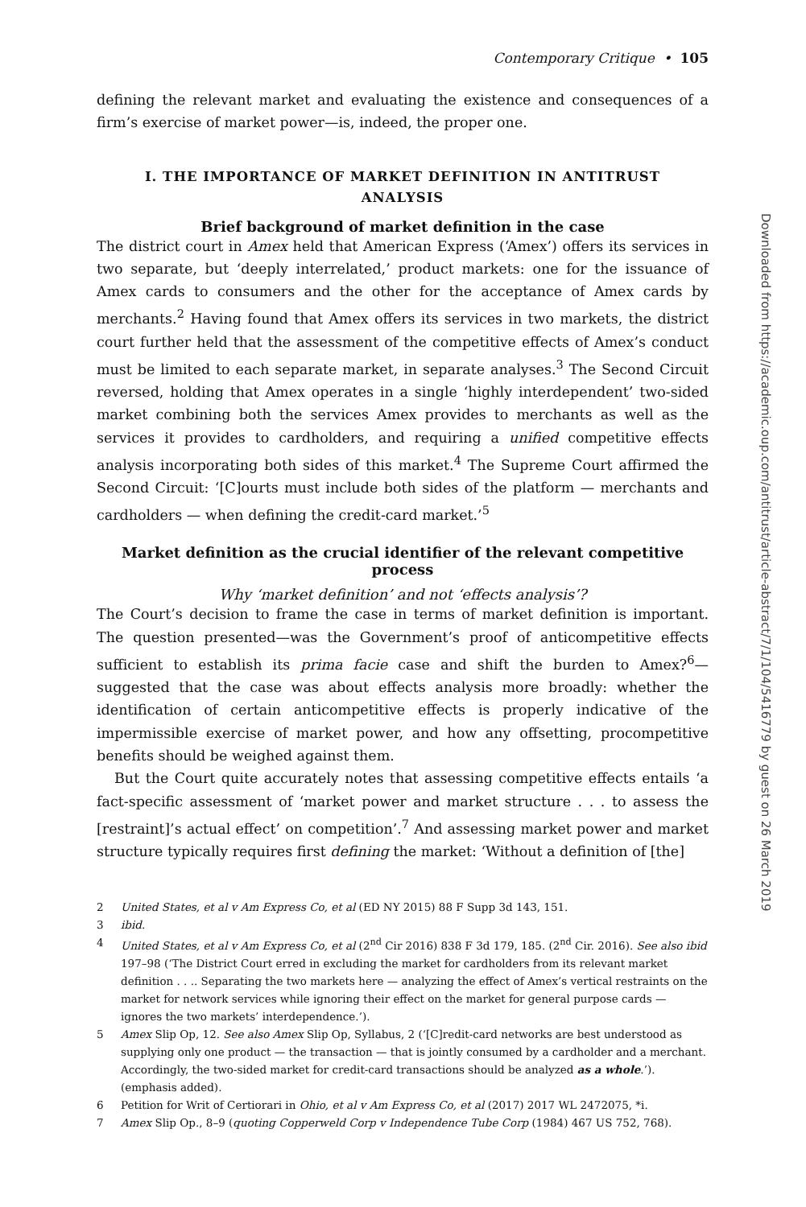Contemporary Critique • 105
defining the relevant market and evaluating the existence and consequences of a firm’s exercise of market power—is, indeed, the proper one.
I. THE IMPORTANCE OF MARKET DEFINITION IN ANTITRUST ANALYSIS
Brief background of market definition in the case
The district court in Amex held that American Express (‘Amex’) offers its services in two separate, but ‘deeply interrelated,’ product markets: one for the issuance of Amex cards to consumers and the other for the acceptance of Amex cards by merchants.<sup>2</sup> Having found that Amex offers its services in two markets, the district court further held that the assessment of the competitive effects of Amex’s conduct must be limited to each separate market, in separate analyses.<sup>3</sup> The Second Circuit reversed, holding that Amex operates in a single ‘highly interdependent’ two-sided market combining both the services Amex provides to merchants as well as the services it provides to cardholders, and requiring a unified competitive effects analysis incorporating both sides of this market.<sup>4</sup> The Supreme Court affirmed the Second Circuit: ‘[C]ourts must include both sides of the platform — merchants and cardholders — when defining the credit-card market.’<sup>5</sup>
Market definition as the crucial identifier of the relevant competitive process
Why ‘market definition’ and not ‘effects analysis’?
The Court’s decision to frame the case in terms of market definition is important. The question presented—was the Government’s proof of anticompetitive effects sufficient to establish its prima facie case and shift the burden to Amex?<sup>6</sup>—suggested that the case was about effects analysis more broadly: whether the identification of certain anticompetitive effects is properly indicative of the impermissible exercise of market power, and how any offsetting, procompetitive benefits should be weighed against them.
But the Court quite accurately notes that assessing competitive effects entails ‘a fact-specific assessment of ‘market power and market structure . . . to assess the [restraint]’s actual effect’ on competition’.<sup>7</sup> And assessing market power and market structure typically requires first defining the market: ‘Without a definition of [the]
2 United States, et al v Am Express Co, et al (ED NY 2015) 88 F Supp 3d 143, 151.
3 ibid.
4 United States, et al v Am Express Co, et al (2<sup>nd</sup> Cir 2016) 838 F 3d 179, 185. (2<sup>nd</sup> Cir. 2016). See also ibid 197–98 (‘The District Court erred in excluding the market for cardholders from its relevant market definition . . .. Separating the two markets here — analyzing the effect of Amex’s vertical restraints on the market for network services while ignoring their effect on the market for general purpose cards — ignores the two markets’ interdependence.’).
5 Amex Slip Op, 12. See also Amex Slip Op, Syllabus, 2 (‘[C]redit-card networks are best understood as supplying only one product — the transaction — that is jointly consumed by a cardholder and a merchant. Accordingly, the two-sided market for credit-card transactions should be analyzed as a whole.’). (emphasis added).
6 Petition for Writ of Certiorari in Ohio, et al v Am Express Co, et al (2017) 2017 WL 2472075, *i.
7 Amex Slip Op., 8–9 (quoting Copperweld Corp v Independence Tube Corp (1984) 467 US 752, 768).
Downloaded from https://academic.oup.com/antitrust/article-abstract/7/1/104/5416779 by guest on 26 March 2019